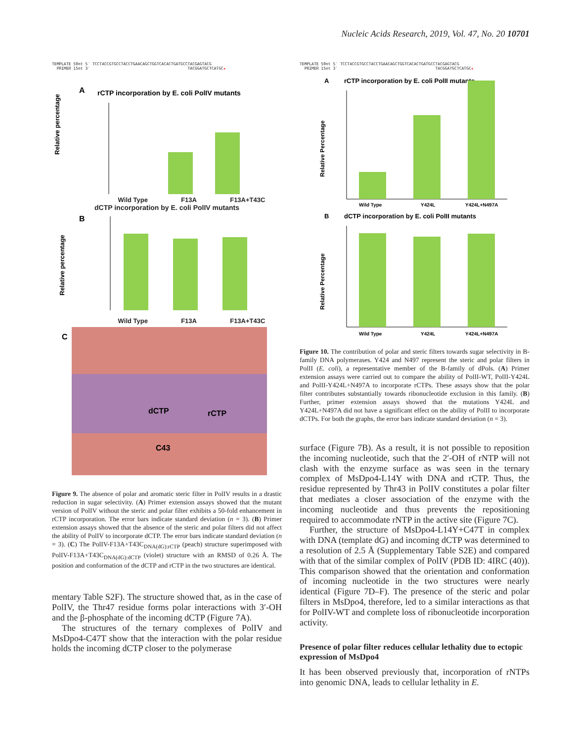Nucleic Acids Research, 2019, Vol. 47, No. 20 10701
TEMPLATE 50nt 5′ TCCTACCGTGCCTACCTGAACAGCTGGTCACACTGATGCCTACGAGTACG PRIMER 15nt 3′ TACGGATGCTCATGC★
A
rCTP incorporation by E. coli PolIV mutants
Relative percentage
Wild Type F13A F13A+T43C
dCTP incorporation by E. coli PolIV mutants
B
Relative percentage
Wild Type F13A F13A+T43C
C
dCTP
rCTP
C43
Figure 9. The absence of polar and aromatic steric filter in PolIV results in a drastic reduction in sugar selectivity. (A) Primer extension assays showed that the mutant version of PolIV without the steric and polar filter exhibits a 50-fold enhancement in rCTP incorporation. The error bars indicate standard deviation (n = 3). (B) Primer extension assays showed that the absence of the steric and polar filters did not affect the ability of PolIV to incorporate dCTP. The error bars indicate standard deviation (n = 3). (C) The PolIV-F13A+T43C<sub>DNA(dG):rCTP</sub> (peach) structure superimposed with PolIV-F13A+T43C<sub>DNA(dG):dCTP</sub> (violet) structure with an RMSD of 0.26 Å. The position and conformation of the dCTP and rCTP in the two structures are identical.
mentary Table S2F). The structure showed that, as in the case of PolIV, the Thr47 residue forms polar interactions with 3′-OH and the β-phosphate of the incoming dCTP (Figure 7A).
The structures of the ternary complexes of PolIV and MsDpo4-C47T show that the interaction with the polar residue holds the incoming dCTP closer to the polymerase
TEMPLATE 50nt 5′ TCCTACCGTGCCTACCTGAACAGCTGGTCACACTGATGCCTACGAGTACG PRIMER 15nt 3′ TACGGATGCTCATGC★
A
rCTP incorporation by E. coli PolII mutants
Relative Percentage
Wild Type
Y424L
Y424L+N497A
B
dCTP incorporation by E. coli PolII mutants
Relative Percentage
Wild Type
Y424L
Y424L+N497A
Figure 10. The contribution of polar and steric filters towards sugar selectivity in B-family DNA polymerases. Y424 and N497 represent the steric and polar filters in PolII (E. coli), a representative member of the B-family of dPols. (A) Primer extension assays were carried out to compare the ability of PolII-WT, PolII-Y424L and PolII-Y424L+N497A to incorporate rCTPs. These assays show that the polar filter contributes substantially towards ribonucleotide exclusion in this family. (B) Further, primer extension assays showed that the mutations Y424L and Y424L+N497A did not have a significant effect on the ability of PolII to incorporate dCTPs. For both the graphs, the error bars indicate standard deviation (n = 3).
surface (Figure 7B). As a result, it is not possible to reposition the incoming nucleotide, such that the 2′-OH of rNTP will not clash with the enzyme surface as was seen in the ternary complex of MsDpo4-L14Y with DNA and rCTP. Thus, the residue represented by Thr43 in PolIV constitutes a polar filter that mediates a closer association of the enzyme with the incoming nucleotide and thus prevents the repositioning required to accommodate rNTP in the active site (Figure 7C).
Further, the structure of MsDpo4-L14Y+C47T in complex with DNA (template dG) and incoming dCTP was determined to a resolution of 2.5 Å (Supplementary Table S2E) and compared with that of the similar complex of PolIV (PDB ID: 4IRC (40)). This comparison showed that the orientation and conformation of incoming nucleotide in the two structures were nearly identical (Figure 7D–F). The presence of the steric and polar filters in MsDpo4, therefore, led to a similar interactions as that for PolIV-WT and complete loss of ribonucleotide incorporation activity.
Presence of polar filter reduces cellular lethality due to ectopic expression of MsDpo4
It has been observed previously that, incorporation of rNTPs into genomic DNA, leads to cellular lethality in E.